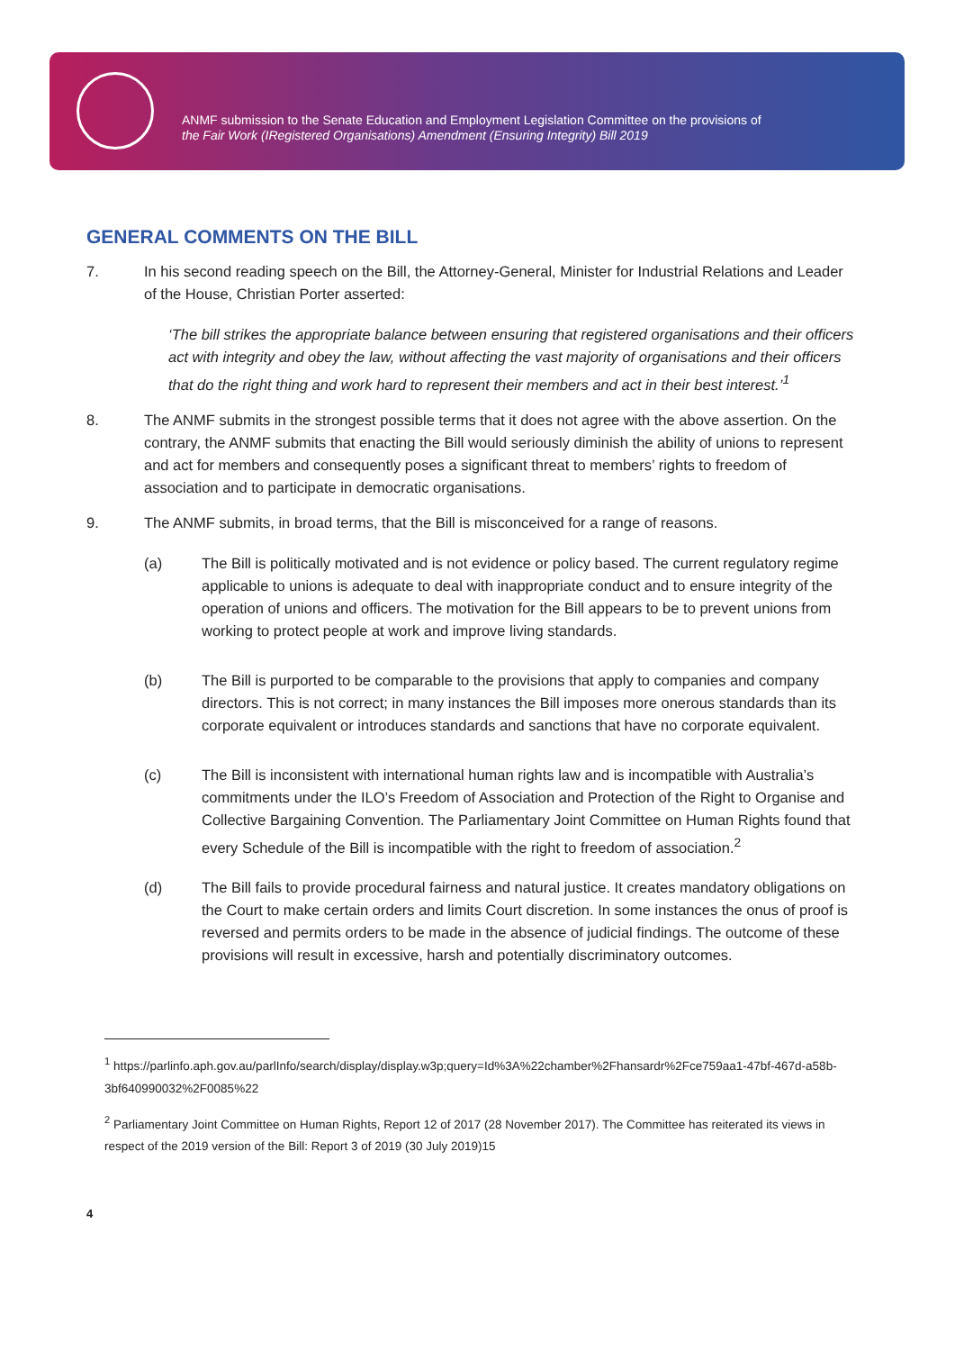ANMF submission to the Senate Education and Employment Legislation Committee on the provisions of
the Fair Work (IRegistered Organisations) Amendment (Ensuring Integrity) Bill 2019
GENERAL COMMENTS ON THE BILL
7. In his second reading speech on the Bill, the Attorney-General, Minister for Industrial Relations and Leader of the House, Christian Porter asserted:
‘The bill strikes the appropriate balance between ensuring that registered organisations and their officers act with integrity and obey the law, without affecting the vast majority of organisations and their officers that do the right thing and work hard to represent their members and act in their best interest.’<sup>1</sup>
8. The ANMF submits in the strongest possible terms that it does not agree with the above assertion. On the contrary, the ANMF submits that enacting the Bill would seriously diminish the ability of unions to represent and act for members and consequently poses a significant threat to members’ rights to freedom of association and to participate in democratic organisations.
9. The ANMF submits, in broad terms, that the Bill is misconceived for a range of reasons.
(a) The Bill is politically motivated and is not evidence or policy based. The current regulatory regime applicable to unions is adequate to deal with inappropriate conduct and to ensure integrity of the operation of unions and officers. The motivation for the Bill appears to be to prevent unions from working to protect people at work and improve living standards.
(b) The Bill is purported to be comparable to the provisions that apply to companies and company directors. This is not correct; in many instances the Bill imposes more onerous standards than its corporate equivalent or introduces standards and sanctions that have no corporate equivalent.
(c) The Bill is inconsistent with international human rights law and is incompatible with Australia’s commitments under the ILO’s Freedom of Association and Protection of the Right to Organise and Collective Bargaining Convention. The Parliamentary Joint Committee on Human Rights found that every Schedule of the Bill is incompatible with the right to freedom of association.<sup>2</sup>
(d) The Bill fails to provide procedural fairness and natural justice. It creates mandatory obligations on the Court to make certain orders and limits Court discretion. In some instances the onus of proof is reversed and permits orders to be made in the absence of judicial findings. The outcome of these provisions will result in excessive, harsh and potentially discriminatory outcomes.
<sup>1</sup> https://parlinfo.aph.gov.au/parlInfo/search/display/display.w3p;query=Id%3A%22chamber%2Fhansardr%2Fce759aa1-47bf-467d-a58b-3bf640990032%2F0085%22
<sup>2</sup> Parliamentary Joint Committee on Human Rights, Report 12 of 2017 (28 November 2017). The Committee has reiterated its views in respect of the 2019 version of the Bill: Report 3 of 2019 (30 July 2019)15
4